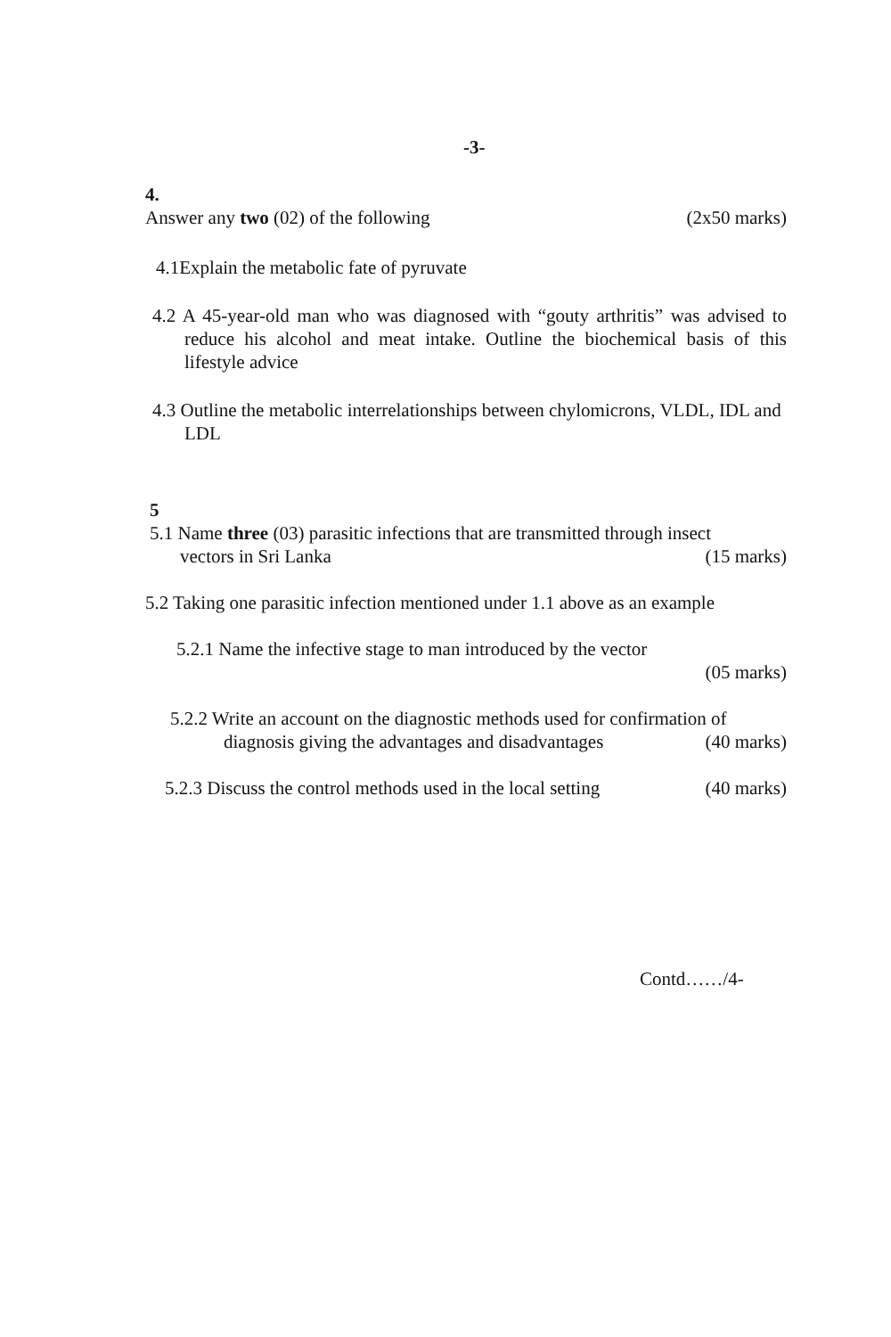-3-
4.
Answer any two (02) of the following (2x50 marks)
4.1Explain the metabolic fate of pyruvate
4.2 A 45-year-old man who was diagnosed with “gouty arthritis” was advised to reduce his alcohol and meat intake. Outline the biochemical basis of this lifestyle advice
4.3 Outline the metabolic interrelationships between chylomicrons, VLDL, IDL and LDL
5
5.1 Name three (03) parasitic infections that are transmitted through insect
vectors in Sri Lanka (15 marks)
5.2 Taking one parasitic infection mentioned under 1.1 above as an example
5.2.1 Name the infective stage to man introduced by the vector
(05 marks)
5.2.2 Write an account on the diagnostic methods used for confirmation of
diagnosis giving the advantages and disadvantages (40 marks)
5.2.3 Discuss the control methods used in the local setting (40 marks)
Contd……/4-